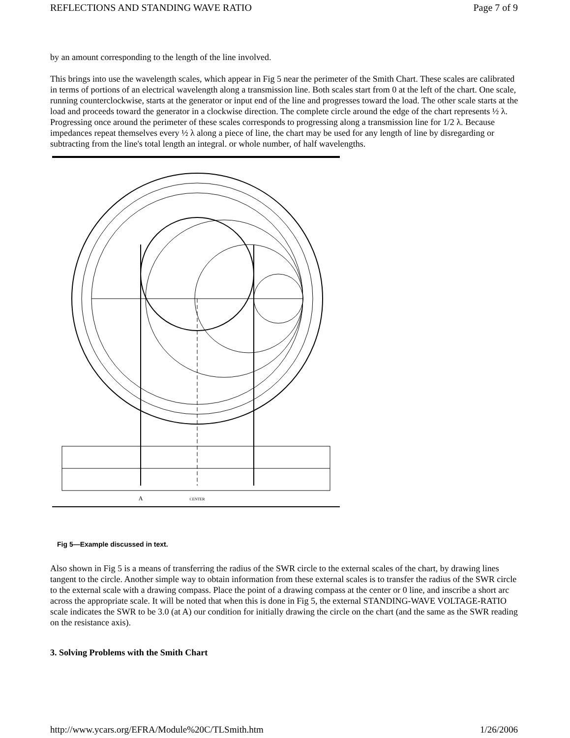REFLECTIONS AND STANDING WAVE RATIO Page 7 of 9
by an amount corresponding to the length of the line involved.
This brings into use the wavelength scales, which appear in Fig 5 near the perimeter of the Smith Chart. These scales are calibrated in terms of portions of an electrical wavelength along a transmission line. Both scales start from 0 at the left of the chart. One scale, running counterclockwise, starts at the generator or input end of the line and progresses toward the load. The other scale starts at the load and proceeds toward the generator in a clockwise direction. The complete circle around the edge of the chart represents ½ λ. Progressing once around the perimeter of these scales corresponds to progressing along a transmission line for 1/2 λ. Because impedances repeat themselves every ½ λ along a piece of line, the chart may be used for any length of line by disregarding or subtracting from the line's total length an integral. or whole number, of half wavelengths.
A
CENTER
Fig 5—Example discussed in text.
Also shown in Fig 5 is a means of transferring the radius of the SWR circle to the external scales of the chart, by drawing lines tangent to the circle. Another simple way to obtain information from these external scales is to transfer the radius of the SWR circle to the external scale with a drawing compass. Place the point of a drawing compass at the center or 0 line, and inscribe a short arc across the appropriate scale. It will be noted that when this is done in Fig 5, the external STANDING-WAVE VOLTAGE-RATIO scale indicates the SWR to be 3.0 (at A) our condition for initially drawing the circle on the chart (and the same as the SWR reading on the resistance axis).
3. Solving Problems with the Smith Chart
http://www.ycars.org/EFRA/Module%20C/TLSmith.htm 1/26/2006